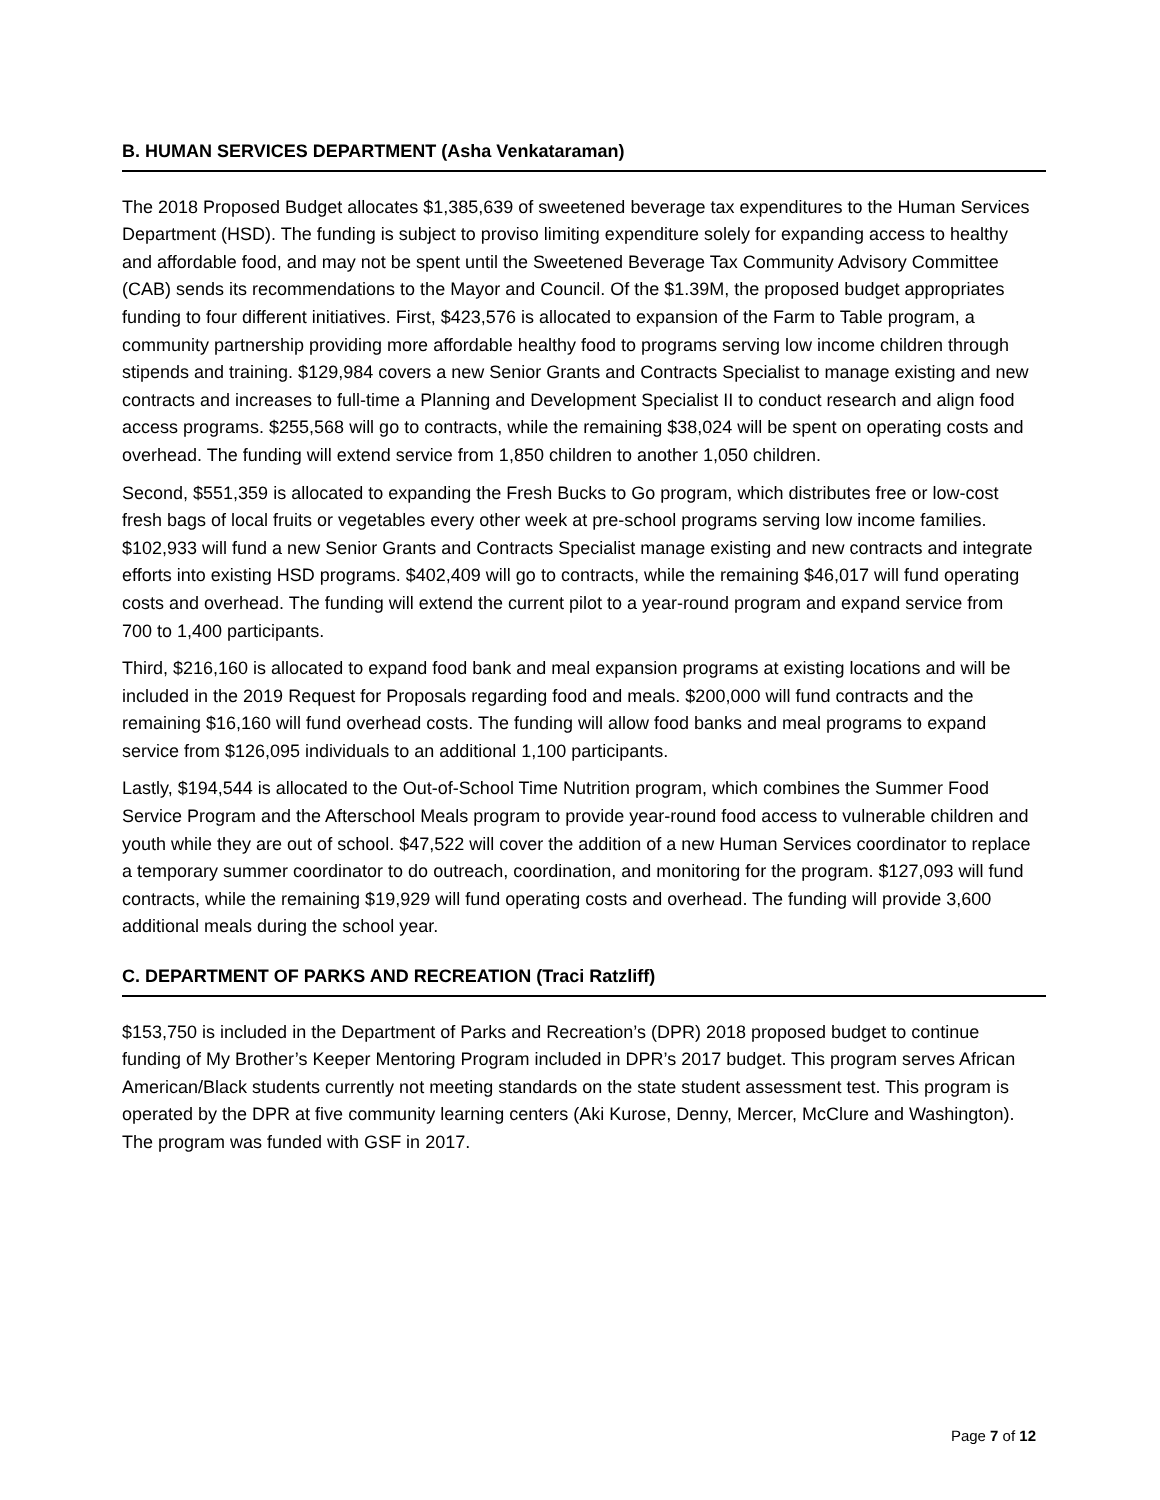B. HUMAN SERVICES DEPARTMENT (Asha Venkataraman)
The 2018 Proposed Budget allocates $1,385,639 of sweetened beverage tax expenditures to the Human Services Department (HSD). The funding is subject to proviso limiting expenditure solely for expanding access to healthy and affordable food, and may not be spent until the Sweetened Beverage Tax Community Advisory Committee (CAB) sends its recommendations to the Mayor and Council. Of the $1.39M, the proposed budget appropriates funding to four different initiatives. First, $423,576 is allocated to expansion of the Farm to Table program, a community partnership providing more affordable healthy food to programs serving low income children through stipends and training. $129,984 covers a new Senior Grants and Contracts Specialist to manage existing and new contracts and increases to full-time a Planning and Development Specialist II to conduct research and align food access programs. $255,568 will go to contracts, while the remaining $38,024 will be spent on operating costs and overhead. The funding will extend service from 1,850 children to another 1,050 children.
Second, $551,359 is allocated to expanding the Fresh Bucks to Go program, which distributes free or low-cost fresh bags of local fruits or vegetables every other week at pre-school programs serving low income families. $102,933 will fund a new Senior Grants and Contracts Specialist manage existing and new contracts and integrate efforts into existing HSD programs. $402,409 will go to contracts, while the remaining $46,017 will fund operating costs and overhead. The funding will extend the current pilot to a year-round program and expand service from 700 to 1,400 participants.
Third, $216,160 is allocated to expand food bank and meal expansion programs at existing locations and will be included in the 2019 Request for Proposals regarding food and meals. $200,000 will fund contracts and the remaining $16,160 will fund overhead costs. The funding will allow food banks and meal programs to expand service from $126,095 individuals to an additional 1,100 participants.
Lastly, $194,544 is allocated to the Out-of-School Time Nutrition program, which combines the Summer Food Service Program and the Afterschool Meals program to provide year-round food access to vulnerable children and youth while they are out of school. $47,522 will cover the addition of a new Human Services coordinator to replace a temporary summer coordinator to do outreach, coordination, and monitoring for the program. $127,093 will fund contracts, while the remaining $19,929 will fund operating costs and overhead. The funding will provide 3,600 additional meals during the school year.
C. DEPARTMENT OF PARKS AND RECREATION (Traci Ratzliff)
$153,750 is included in the Department of Parks and Recreation’s (DPR) 2018 proposed budget to continue funding of My Brother’s Keeper Mentoring Program included in DPR’s 2017 budget. This program serves African American/Black students currently not meeting standards on the state student assessment test. This program is operated by the DPR at five community learning centers (Aki Kurose, Denny, Mercer, McClure and Washington). The program was funded with GSF in 2017.
Page 7 of 12